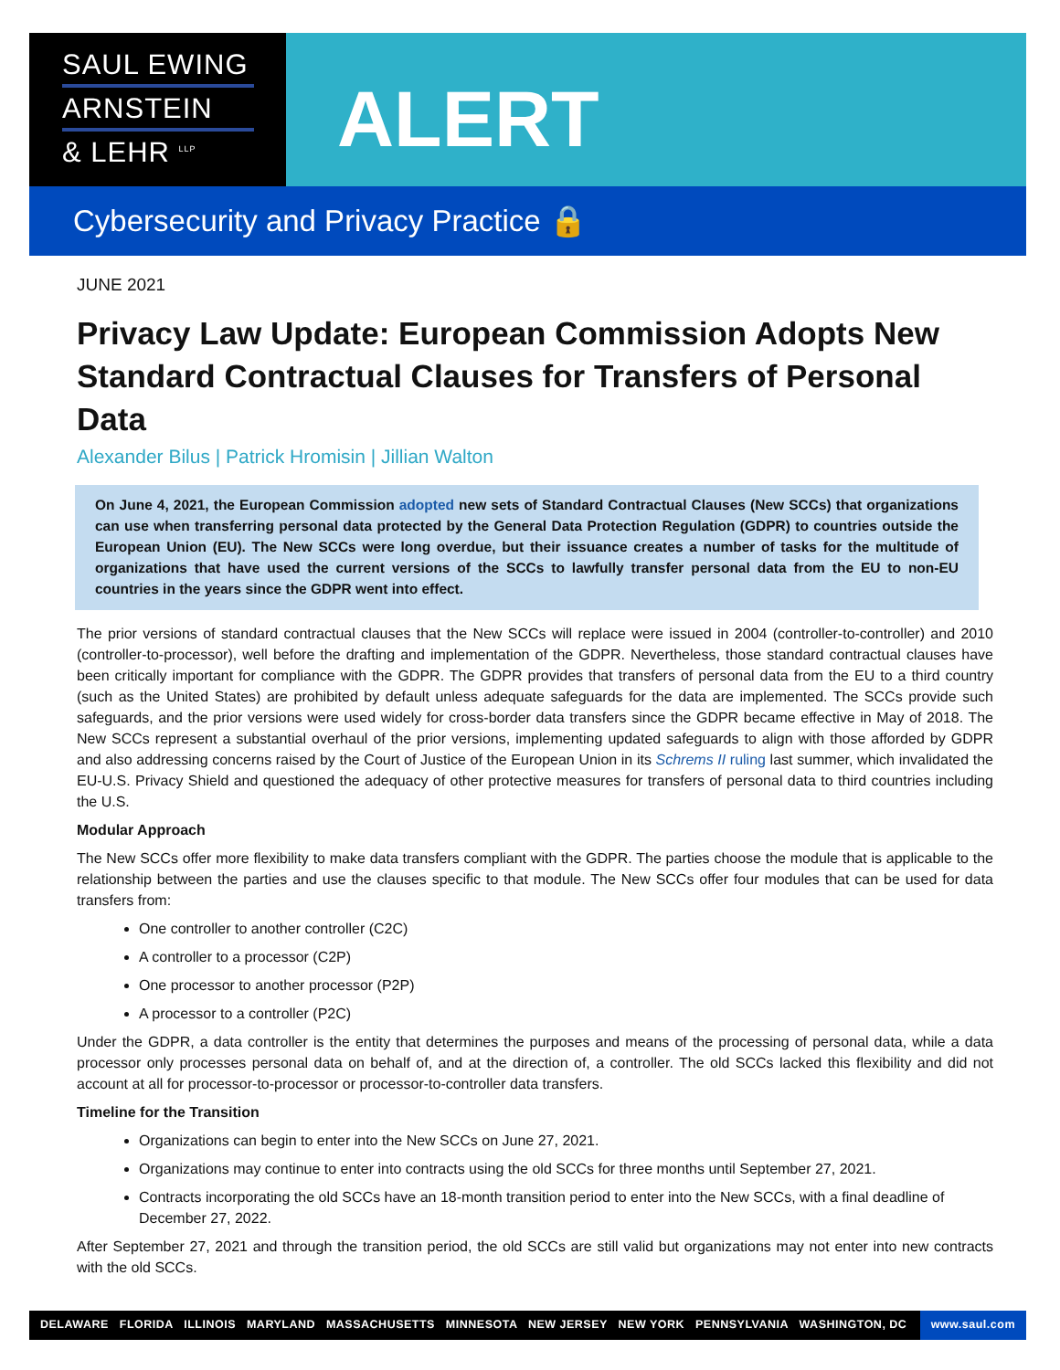SAUL EWING
ARNSTEIN
& LEHR <sup>LLP</sup>
ALERT
Cybersecurity and Privacy Practice 🔒
JUNE 2021
Privacy Law Update: European Commission Adopts New Standard Contractual Clauses for Transfers of Personal Data
Alexander Bilus | Patrick Hromisin | Jillian Walton
On June 4, 2021, the European Commission adopted new sets of Standard Contractual Clauses (New SCCs) that organizations can use when transferring personal data protected by the General Data Protection Regulation (GDPR) to countries outside the European Union (EU). The New SCCs were long overdue, but their issuance creates a number of tasks for the multitude of organizations that have used the current versions of the SCCs to lawfully transfer personal data from the EU to non-EU countries in the years since the GDPR went into effect.
The prior versions of standard contractual clauses that the New SCCs will replace were issued in 2004 (controller-to-controller) and 2010 (controller-to-processor), well before the drafting and implementation of the GDPR. Nevertheless, those standard contractual clauses have been critically important for compliance with the GDPR. The GDPR provides that transfers of personal data from the EU to a third country (such as the United States) are prohibited by default unless adequate safeguards for the data are implemented. The SCCs provide such safeguards, and the prior versions were used widely for cross-border data transfers since the GDPR became effective in May of 2018. The New SCCs represent a substantial overhaul of the prior versions, implementing updated safeguards to align with those afforded by GDPR and also addressing concerns raised by the Court of Justice of the European Union in its Schrems II ruling last summer, which invalidated the EU-U.S. Privacy Shield and questioned the adequacy of other protective measures for transfers of personal data to third countries including the U.S.
Modular Approach
The New SCCs offer more flexibility to make data transfers compliant with the GDPR. The parties choose the module that is applicable to the relationship between the parties and use the clauses specific to that module. The New SCCs offer four modules that can be used for data transfers from:
One controller to another controller (C2C)
A controller to a processor (C2P)
One processor to another processor (P2P)
A processor to a controller (P2C)
Under the GDPR, a data controller is the entity that determines the purposes and means of the processing of personal data, while a data processor only processes personal data on behalf of, and at the direction of, a controller. The old SCCs lacked this flexibility and did not account at all for processor-to-processor or processor-to-controller data transfers.
Timeline for the Transition
Organizations can begin to enter into the New SCCs on June 27, 2021.
Organizations may continue to enter into contracts using the old SCCs for three months until September 27, 2021.
Contracts incorporating the old SCCs have an 18-month transition period to enter into the New SCCs, with a final deadline of December 27, 2022.
After September 27, 2021 and through the transition period, the old SCCs are still valid but organizations may not enter into new contracts with the old SCCs.
DELAWARE FLORIDA ILLINOIS MARYLAND MASSACHUSETTS MINNESOTA NEW JERSEY NEW YORK PENNSYLVANIA WASHINGTON, DC
www.saul.com